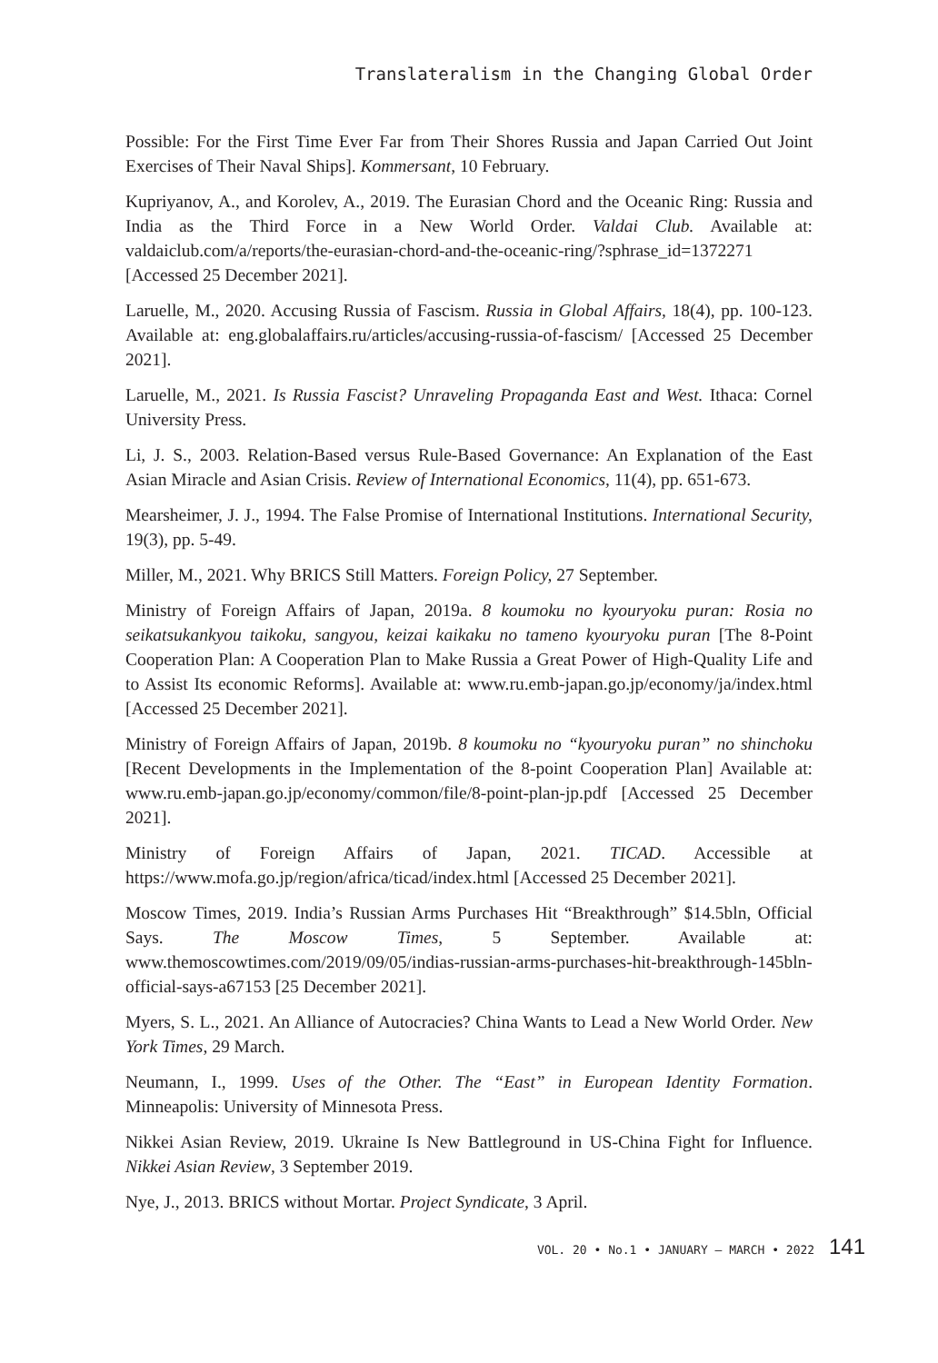Translateralism in the Changing Global Order
Possible: For the First Time Ever Far from Their Shores Russia and Japan Carried Out Joint Exercises of Their Naval Ships]. Kommersant, 10 February.
Kupriyanov, A., and Korolev, A., 2019. The Eurasian Chord and the Oceanic Ring: Russia and India as the Third Force in a New World Order. Valdai Club. Available at: valdaiclub.com/a/reports/the-eurasian-chord-and-the-oceanic-ring/?sphrase_id=1372271 [Accessed 25 December 2021].
Laruelle, M., 2020. Accusing Russia of Fascism. Russia in Global Affairs, 18(4), pp. 100-123. Available at: eng.globalaffairs.ru/articles/accusing-russia-of-fascism/ [Accessed 25 December 2021].
Laruelle, M., 2021. Is Russia Fascist? Unraveling Propaganda East and West. Ithaca: Cornel University Press.
Li, J. S., 2003. Relation-Based versus Rule-Based Governance: An Explanation of the East Asian Miracle and Asian Crisis. Review of International Economics, 11(4), pp. 651-673.
Mearsheimer, J. J., 1994. The False Promise of International Institutions. International Security, 19(3), pp. 5-49.
Miller, M., 2021. Why BRICS Still Matters. Foreign Policy, 27 September.
Ministry of Foreign Affairs of Japan, 2019a. 8 koumoku no kyouryoku puran: Rosia no seikatsukankyou taikoku, sangyou, keizai kaikaku no tameno kyouryoku puran [The 8-Point Cooperation Plan: A Cooperation Plan to Make Russia a Great Power of High-Quality Life and to Assist Its economic Reforms]. Available at: www.ru.emb-japan.go.jp/economy/ja/index.html [Accessed 25 December 2021].
Ministry of Foreign Affairs of Japan, 2019b. 8 koumoku no “kyouryoku puran” no shinchoku [Recent Developments in the Implementation of the 8-point Cooperation Plan] Available at: www.ru.emb-japan.go.jp/economy/common/file/8-point-plan-jp.pdf [Accessed 25 December 2021].
Ministry of Foreign Affairs of Japan, 2021. TICAD. Accessible at https://www.mofa.go.jp/region/africa/ticad/index.html [Accessed 25 December 2021].
Moscow Times, 2019. India’s Russian Arms Purchases Hit “Breakthrough” $14.5bln, Official Says. The Moscow Times, 5 September. Available at: www.themoscowtimes.com/2019/09/05/indias-russian-arms-purchases-hit-breakthrough-145bln-official-says-a67153 [25 December 2021].
Myers, S. L., 2021. An Alliance of Autocracies? China Wants to Lead a New World Order. New York Times, 29 March.
Neumann, I., 1999. Uses of the Other. The “East” in European Identity Formation. Minneapolis: University of Minnesota Press.
Nikkei Asian Review, 2019. Ukraine Is New Battleground in US-China Fight for Influence. Nikkei Asian Review, 3 September 2019.
Nye, J., 2013. BRICS without Mortar. Project Syndicate, 3 April.
VOL. 20 • No.1 • JANUARY – MARCH • 2022 141